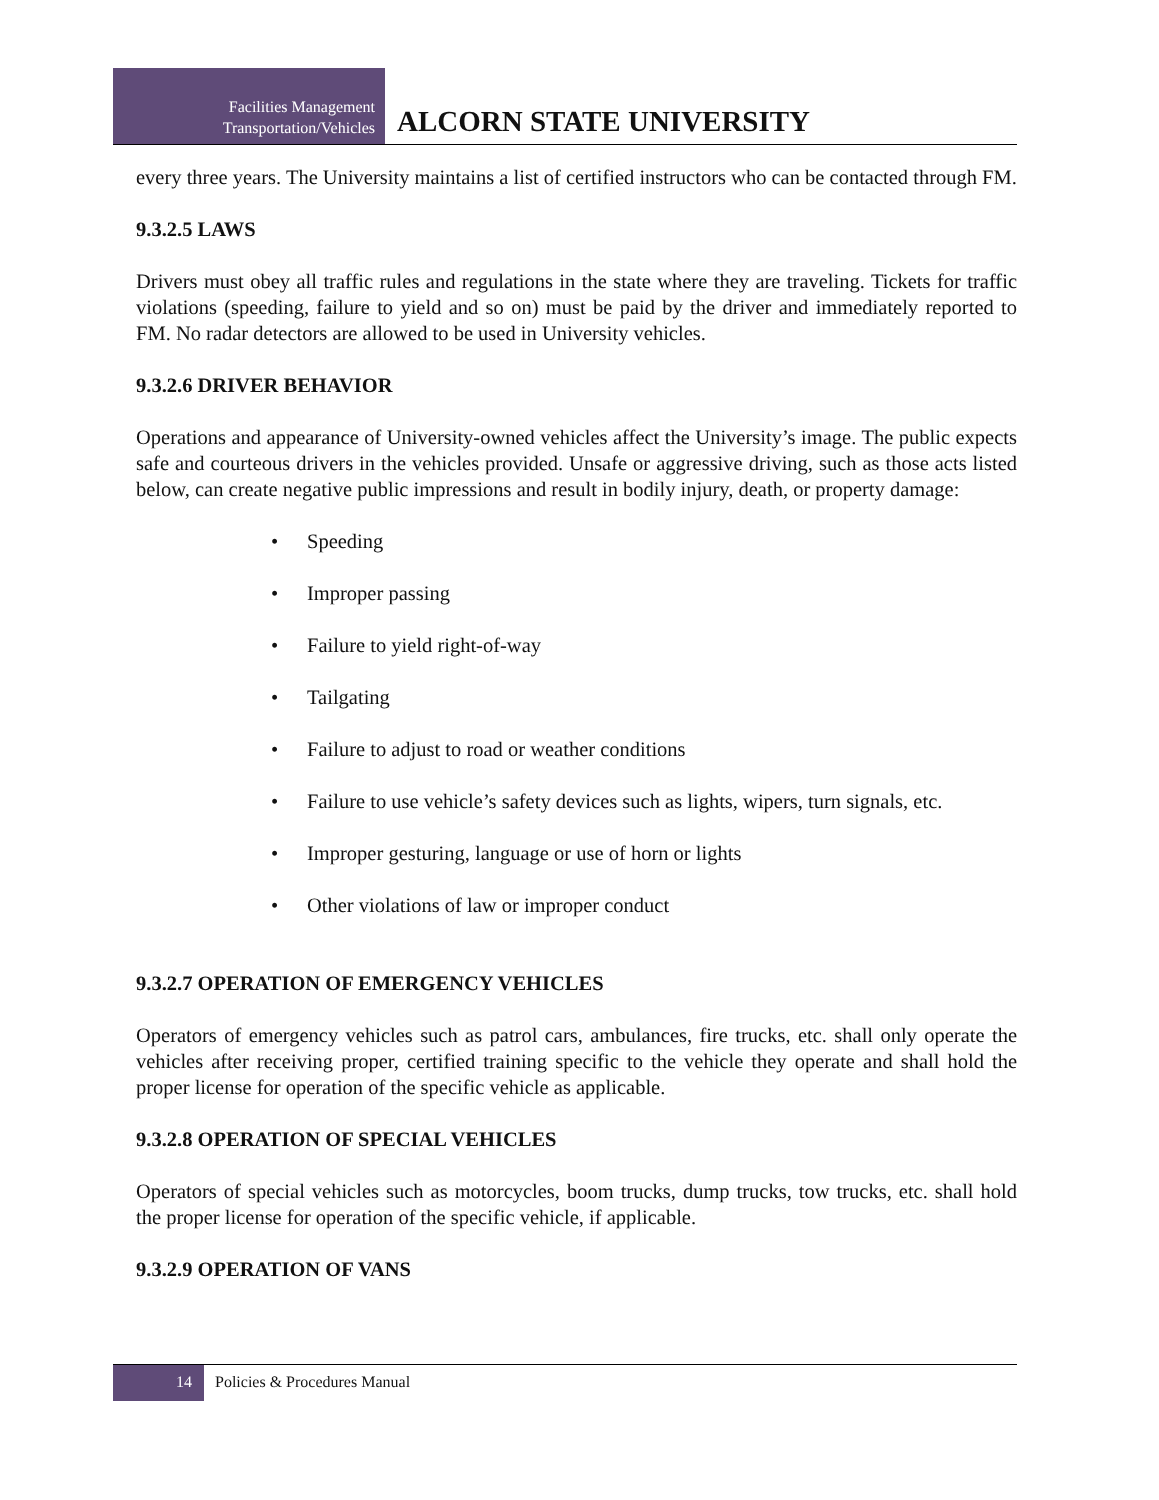Facilities Management
Transportation/Vehicles
ALCORN STATE UNIVERSITY
every three years. The University maintains a list of certified instructors who can be contacted through FM.
9.3.2.5 LAWS
Drivers must obey all traffic rules and regulations in the state where they are traveling. Tickets for traffic violations (speeding, failure to yield and so on) must be paid by the driver and immediately reported to FM. No radar detectors are allowed to be used in University vehicles.
9.3.2.6 DRIVER BEHAVIOR
Operations and appearance of University-owned vehicles affect the University’s image. The public expects safe and courteous drivers in the vehicles provided. Unsafe or aggressive driving, such as those acts listed below, can create negative public impressions and result in bodily injury, death, or property damage:
• Speeding
• Improper passing
• Failure to yield right-of-way
• Tailgating
• Failure to adjust to road or weather conditions
• Failure to use vehicle’s safety devices such as lights, wipers, turn signals, etc.
• Improper gesturing, language or use of horn or lights
• Other violations of law or improper conduct
9.3.2.7 OPERATION OF EMERGENCY VEHICLES
Operators of emergency vehicles such as patrol cars, ambulances, fire trucks, etc. shall only operate the vehicles after receiving proper, certified training specific to the vehicle they operate and shall hold the proper license for operation of the specific vehicle as applicable.
9.3.2.8 OPERATION OF SPECIAL VEHICLES
Operators of special vehicles such as motorcycles, boom trucks, dump trucks, tow trucks, etc. shall hold the proper license for operation of the specific vehicle, if applicable.
9.3.2.9 OPERATION OF VANS
14
Policies & Procedures Manual